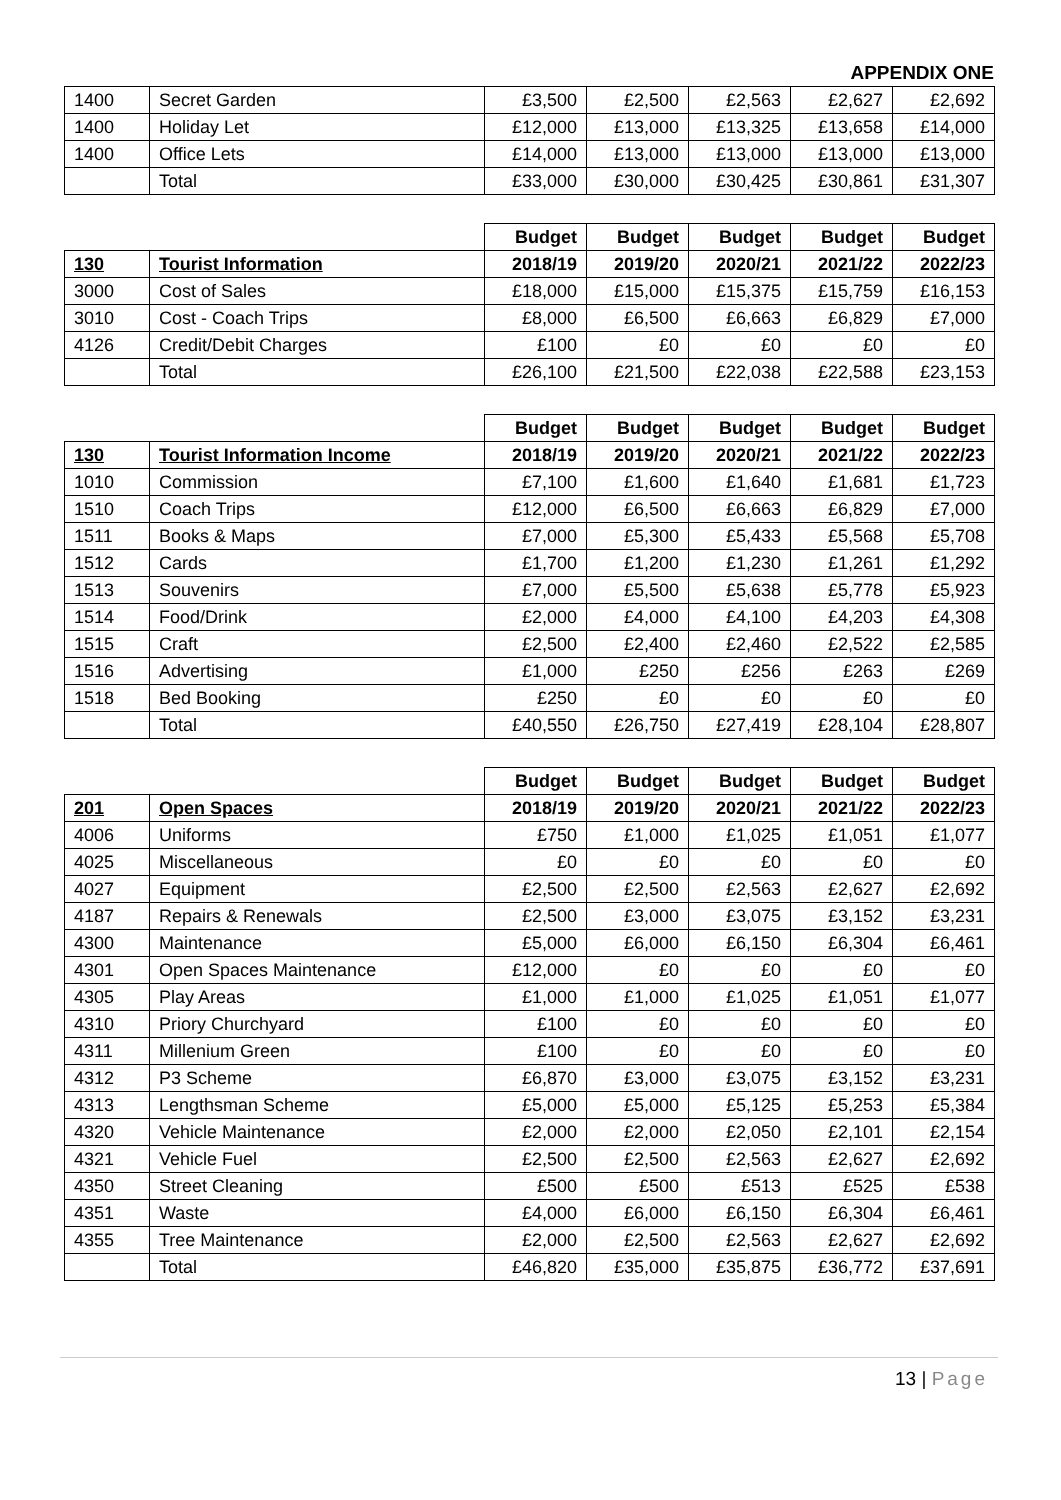APPENDIX ONE
| 1400 | Secret Garden | £3,500 | £2,500 | £2,563 | £2,627 | £2,692 |
| 1400 | Holiday Let | £12,000 | £13,000 | £13,325 | £13,658 | £14,000 |
| 1400 | Office Lets | £14,000 | £13,000 | £13,000 | £13,000 | £13,000 |
| | Total | £33,000 | £30,000 | £30,425 | £30,861 | £31,307 |
| | | Budget | Budget | Budget | Budget | Budget |
| --- | --- | --- | --- | --- | --- | --- |
| 130 | Tourist Information | 2018/19 | 2019/20 | 2020/21 | 2021/22 | 2022/23 |
| 3000 | Cost of Sales | £18,000 | £15,000 | £15,375 | £15,759 | £16,153 |
| 3010 | Cost - Coach Trips | £8,000 | £6,500 | £6,663 | £6,829 | £7,000 |
| 4126 | Credit/Debit Charges | £100 | £0 | £0 | £0 | £0 |
| | Total | £26,100 | £21,500 | £22,038 | £22,588 | £23,153 |
| | | Budget | Budget | Budget | Budget | Budget |
| --- | --- | --- | --- | --- | --- | --- |
| 130 | Tourist Information Income | 2018/19 | 2019/20 | 2020/21 | 2021/22 | 2022/23 |
| 1010 | Commission | £7,100 | £1,600 | £1,640 | £1,681 | £1,723 |
| 1510 | Coach Trips | £12,000 | £6,500 | £6,663 | £6,829 | £7,000 |
| 1511 | Books & Maps | £7,000 | £5,300 | £5,433 | £5,568 | £5,708 |
| 1512 | Cards | £1,700 | £1,200 | £1,230 | £1,261 | £1,292 |
| 1513 | Souvenirs | £7,000 | £5,500 | £5,638 | £5,778 | £5,923 |
| 1514 | Food/Drink | £2,000 | £4,000 | £4,100 | £4,203 | £4,308 |
| 1515 | Craft | £2,500 | £2,400 | £2,460 | £2,522 | £2,585 |
| 1516 | Advertising | £1,000 | £250 | £256 | £263 | £269 |
| 1518 | Bed Booking | £250 | £0 | £0 | £0 | £0 |
| | Total | £40,550 | £26,750 | £27,419 | £28,104 | £28,807 |
| | | Budget | Budget | Budget | Budget | Budget |
| --- | --- | --- | --- | --- | --- | --- |
| 201 | Open Spaces | 2018/19 | 2019/20 | 2020/21 | 2021/22 | 2022/23 |
| 4006 | Uniforms | £750 | £1,000 | £1,025 | £1,051 | £1,077 |
| 4025 | Miscellaneous | £0 | £0 | £0 | £0 | £0 |
| 4027 | Equipment | £2,500 | £2,500 | £2,563 | £2,627 | £2,692 |
| 4187 | Repairs & Renewals | £2,500 | £3,000 | £3,075 | £3,152 | £3,231 |
| 4300 | Maintenance | £5,000 | £6,000 | £6,150 | £6,304 | £6,461 |
| 4301 | Open Spaces Maintenance | £12,000 | £0 | £0 | £0 | £0 |
| 4305 | Play Areas | £1,000 | £1,000 | £1,025 | £1,051 | £1,077 |
| 4310 | Priory Churchyard | £100 | £0 | £0 | £0 | £0 |
| 4311 | Millenium Green | £100 | £0 | £0 | £0 | £0 |
| 4312 | P3 Scheme | £6,870 | £3,000 | £3,075 | £3,152 | £3,231 |
| 4313 | Lengthsman Scheme | £5,000 | £5,000 | £5,125 | £5,253 | £5,384 |
| 4320 | Vehicle Maintenance | £2,000 | £2,000 | £2,050 | £2,101 | £2,154 |
| 4321 | Vehicle Fuel | £2,500 | £2,500 | £2,563 | £2,627 | £2,692 |
| 4350 | Street Cleaning | £500 | £500 | £513 | £525 | £538 |
| 4351 | Waste | £4,000 | £6,000 | £6,150 | £6,304 | £6,461 |
| 4355 | Tree Maintenance | £2,000 | £2,500 | £2,563 | £2,627 | £2,692 |
| | Total | £46,820 | £35,000 | £35,875 | £36,772 | £37,691 |
13 | Page